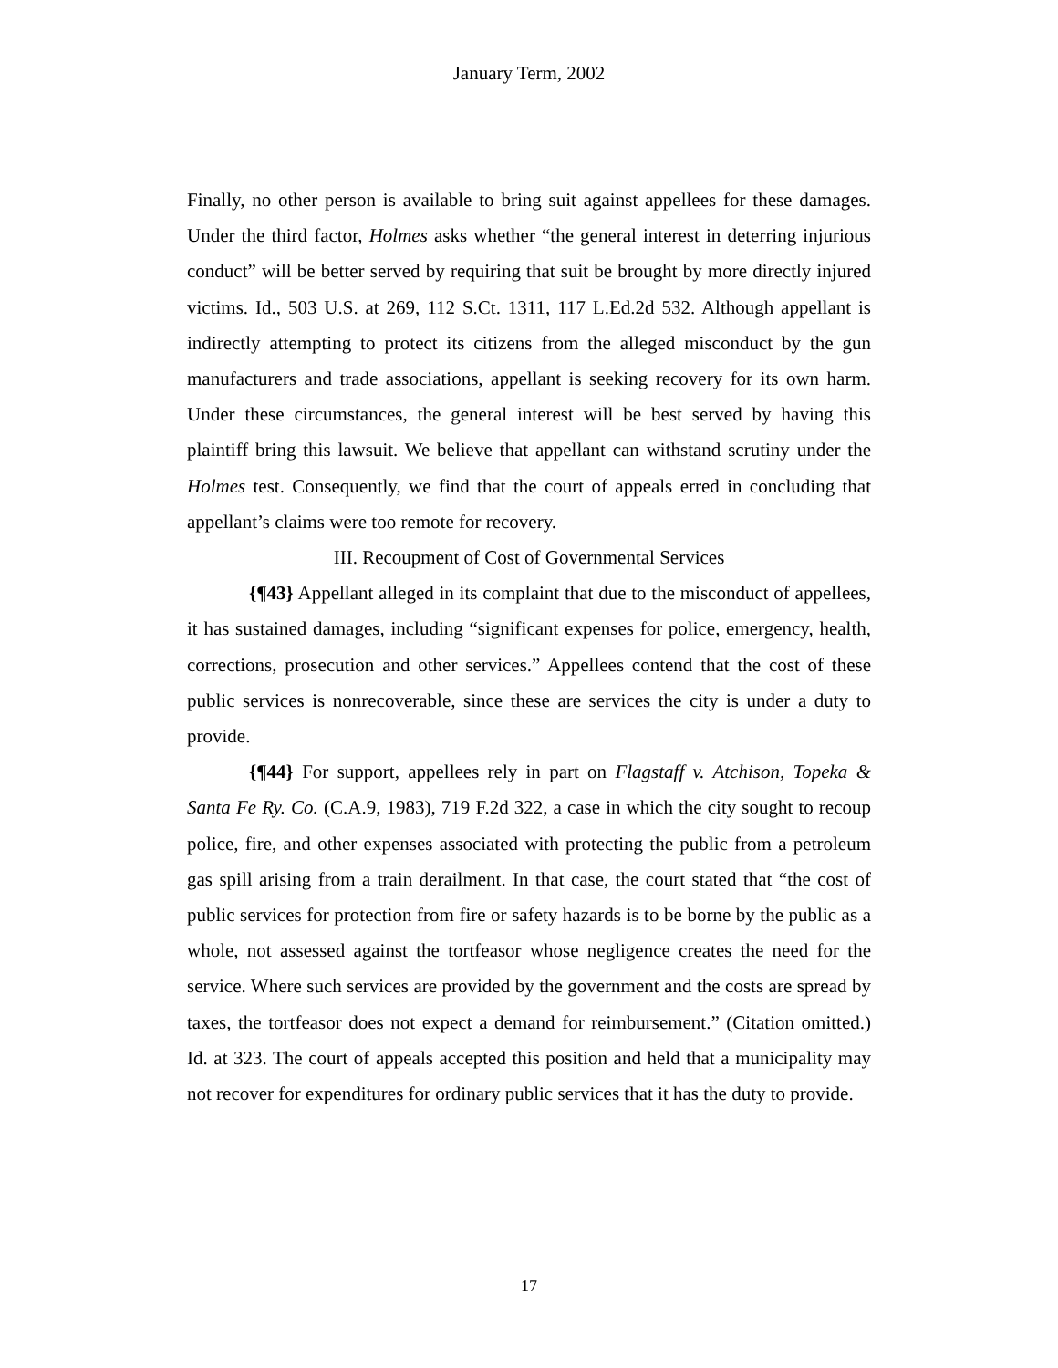January Term, 2002
Finally, no other person is available to bring suit against appellees for these damages. Under the third factor, Holmes asks whether “the general interest in deterring injurious conduct” will be better served by requiring that suit be brought by more directly injured victims. Id., 503 U.S. at 269, 112 S.Ct. 1311, 117 L.Ed.2d 532. Although appellant is indirectly attempting to protect its citizens from the alleged misconduct by the gun manufacturers and trade associations, appellant is seeking recovery for its own harm. Under these circumstances, the general interest will be best served by having this plaintiff bring this lawsuit. We believe that appellant can withstand scrutiny under the Holmes test. Consequently, we find that the court of appeals erred in concluding that appellant’s claims were too remote for recovery.
III. Recoupment of Cost of Governmental Services
{¶43} Appellant alleged in its complaint that due to the misconduct of appellees, it has sustained damages, including “significant expenses for police, emergency, health, corrections, prosecution and other services.” Appellees contend that the cost of these public services is nonrecoverable, since these are services the city is under a duty to provide.
{¶44} For support, appellees rely in part on Flagstaff v. Atchison, Topeka & Santa Fe Ry. Co. (C.A.9, 1983), 719 F.2d 322, a case in which the city sought to recoup police, fire, and other expenses associated with protecting the public from a petroleum gas spill arising from a train derailment. In that case, the court stated that “the cost of public services for protection from fire or safety hazards is to be borne by the public as a whole, not assessed against the tortfeasor whose negligence creates the need for the service. Where such services are provided by the government and the costs are spread by taxes, the tortfeasor does not expect a demand for reimbursement.” (Citation omitted.) Id. at 323. The court of appeals accepted this position and held that a municipality may not recover for expenditures for ordinary public services that it has the duty to provide.
17